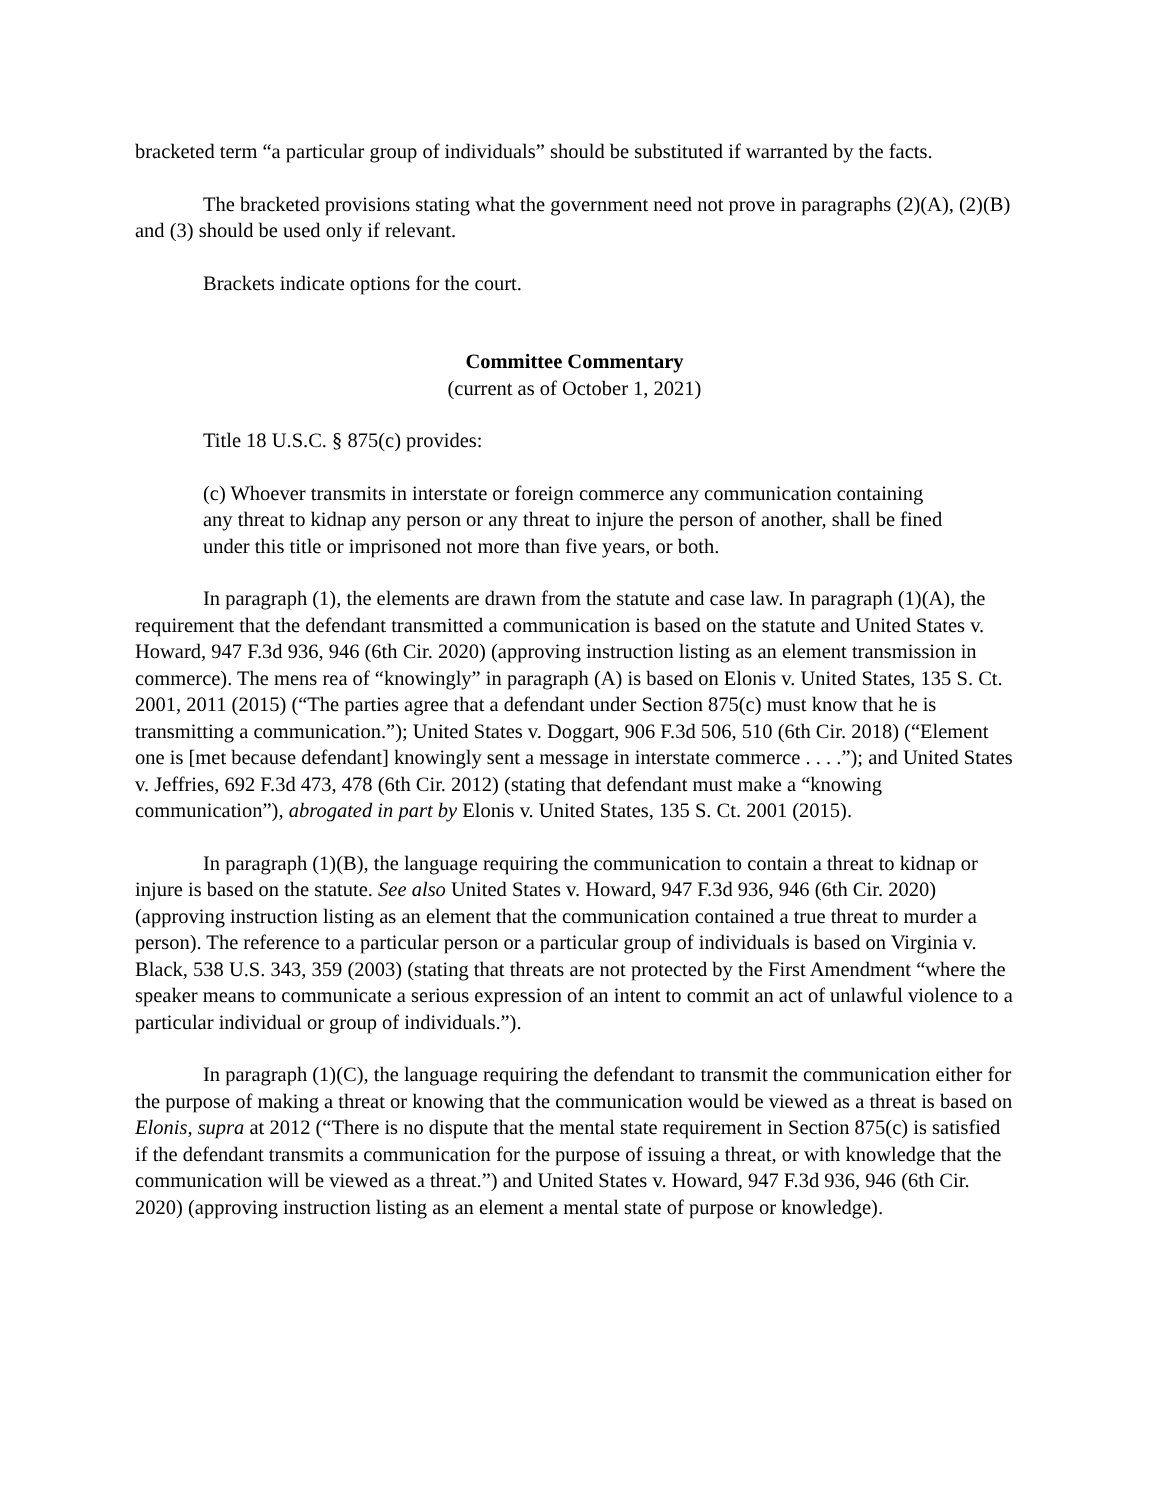bracketed term “a particular group of individuals” should be substituted if warranted by the facts.
The bracketed provisions stating what the government need not prove in paragraphs (2)(A), (2)(B) and (3) should be used only if relevant.
Brackets indicate options for the court.
Committee Commentary
(current as of October 1, 2021)
Title 18 U.S.C. § 875(c) provides:
(c) Whoever transmits in interstate or foreign commerce any communication containing any threat to kidnap any person or any threat to injure the person of another, shall be fined under this title or imprisoned not more than five years, or both.
In paragraph (1), the elements are drawn from the statute and case law. In paragraph (1)(A), the requirement that the defendant transmitted a communication is based on the statute and United States v. Howard, 947 F.3d 936, 946 (6th Cir. 2020) (approving instruction listing as an element transmission in commerce). The mens rea of “knowingly” in paragraph (A) is based on Elonis v. United States, 135 S. Ct. 2001, 2011 (2015) (“The parties agree that a defendant under Section 875(c) must know that he is transmitting a communication.”); United States v. Doggart, 906 F.3d 506, 510 (6th Cir. 2018) (“Element one is [met because defendant] knowingly sent a message in interstate commerce . . . .”); and United States v. Jeffries, 692 F.3d 473, 478 (6th Cir. 2012) (stating that defendant must make a “knowing communication”), abrogated in part by Elonis v. United States, 135 S. Ct. 2001 (2015).
In paragraph (1)(B), the language requiring the communication to contain a threat to kidnap or injure is based on the statute. See also United States v. Howard, 947 F.3d 936, 946 (6th Cir. 2020) (approving instruction listing as an element that the communication contained a true threat to murder a person). The reference to a particular person or a particular group of individuals is based on Virginia v. Black, 538 U.S. 343, 359 (2003) (stating that threats are not protected by the First Amendment “where the speaker means to communicate a serious expression of an intent to commit an act of unlawful violence to a particular individual or group of individuals.”).
In paragraph (1)(C), the language requiring the defendant to transmit the communication either for the purpose of making a threat or knowing that the communication would be viewed as a threat is based on Elonis, supra at 2012 (“There is no dispute that the mental state requirement in Section 875(c) is satisfied if the defendant transmits a communication for the purpose of issuing a threat, or with knowledge that the communication will be viewed as a threat.”) and United States v. Howard, 947 F.3d 936, 946 (6th Cir. 2020) (approving instruction listing as an element a mental state of purpose or knowledge).